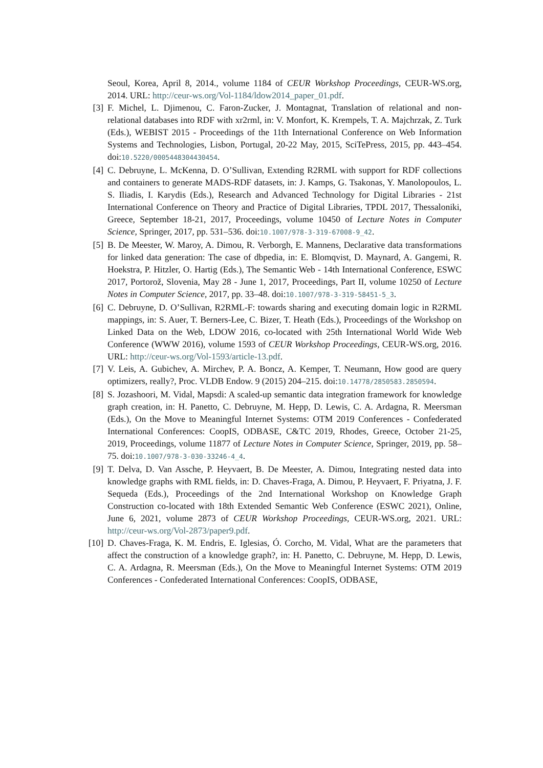Seoul, Korea, April 8, 2014., volume 1184 of CEUR Workshop Proceedings, CEUR-WS.org, 2014. URL: http://ceur-ws.org/Vol-1184/ldow2014_paper_01.pdf.
[3] F. Michel, L. Djimenou, C. Faron-Zucker, J. Montagnat, Translation of relational and non-relational databases into RDF with xr2rml, in: V. Monfort, K. Krempels, T. A. Majchrzak, Z. Turk (Eds.), WEBIST 2015 - Proceedings of the 11th International Conference on Web Information Systems and Technologies, Lisbon, Portugal, 20-22 May, 2015, SciTePress, 2015, pp. 443–454. doi:10.5220/0005448304430454.
[4] C. Debruyne, L. McKenna, D. O’Sullivan, Extending R2RML with support for RDF collections and containers to generate MADS-RDF datasets, in: J. Kamps, G. Tsakonas, Y. Manolopoulos, L. S. Iliadis, I. Karydis (Eds.), Research and Advanced Technology for Digital Libraries - 21st International Conference on Theory and Practice of Digital Libraries, TPDL 2017, Thessaloniki, Greece, September 18-21, 2017, Proceedings, volume 10450 of Lecture Notes in Computer Science, Springer, 2017, pp. 531–536. doi:10.1007/978-3-319-67008-9_42.
[5] B. De Meester, W. Maroy, A. Dimou, R. Verborgh, E. Mannens, Declarative data transformations for linked data generation: The case of dbpedia, in: E. Blomqvist, D. Maynard, A. Gangemi, R. Hoekstra, P. Hitzler, O. Hartig (Eds.), The Semantic Web - 14th International Conference, ESWC 2017, Portorož, Slovenia, May 28 - June 1, 2017, Proceedings, Part II, volume 10250 of Lecture Notes in Computer Science, 2017, pp. 33–48. doi:10.1007/978-3-319-58451-5_3.
[6] C. Debruyne, D. O’Sullivan, R2RML-F: towards sharing and executing domain logic in R2RML mappings, in: S. Auer, T. Berners-Lee, C. Bizer, T. Heath (Eds.), Proceedings of the Workshop on Linked Data on the Web, LDOW 2016, co-located with 25th International World Wide Web Conference (WWW 2016), volume 1593 of CEUR Workshop Proceedings, CEUR-WS.org, 2016. URL: http://ceur-ws.org/Vol-1593/article-13.pdf.
[7] V. Leis, A. Gubichev, A. Mirchev, P. A. Boncz, A. Kemper, T. Neumann, How good are query optimizers, really?, Proc. VLDB Endow. 9 (2015) 204–215. doi:10.14778/2850583.2850594.
[8] S. Jozashoori, M. Vidal, Mapsdi: A scaled-up semantic data integration framework for knowledge graph creation, in: H. Panetto, C. Debruyne, M. Hepp, D. Lewis, C. A. Ardagna, R. Meersman (Eds.), On the Move to Meaningful Internet Systems: OTM 2019 Conferences - Confederated International Conferences: CoopIS, ODBASE, C&TC 2019, Rhodes, Greece, October 21-25, 2019, Proceedings, volume 11877 of Lecture Notes in Computer Science, Springer, 2019, pp. 58–75. doi:10.1007/978-3-030-33246-4_4.
[9] T. Delva, D. Van Assche, P. Heyvaert, B. De Meester, A. Dimou, Integrating nested data into knowledge graphs with RML fields, in: D. Chaves-Fraga, A. Dimou, P. Heyvaert, F. Priyatna, J. F. Sequeda (Eds.), Proceedings of the 2nd International Workshop on Knowledge Graph Construction co-located with 18th Extended Semantic Web Conference (ESWC 2021), Online, June 6, 2021, volume 2873 of CEUR Workshop Proceedings, CEUR-WS.org, 2021. URL: http://ceur-ws.org/Vol-2873/paper9.pdf.
[10] D. Chaves-Fraga, K. M. Endris, E. Iglesias, Ó. Corcho, M. Vidal, What are the parameters that affect the construction of a knowledge graph?, in: H. Panetto, C. Debruyne, M. Hepp, D. Lewis, C. A. Ardagna, R. Meersman (Eds.), On the Move to Meaningful Internet Systems: OTM 2019 Conferences - Confederated International Conferences: CoopIS, ODBASE,